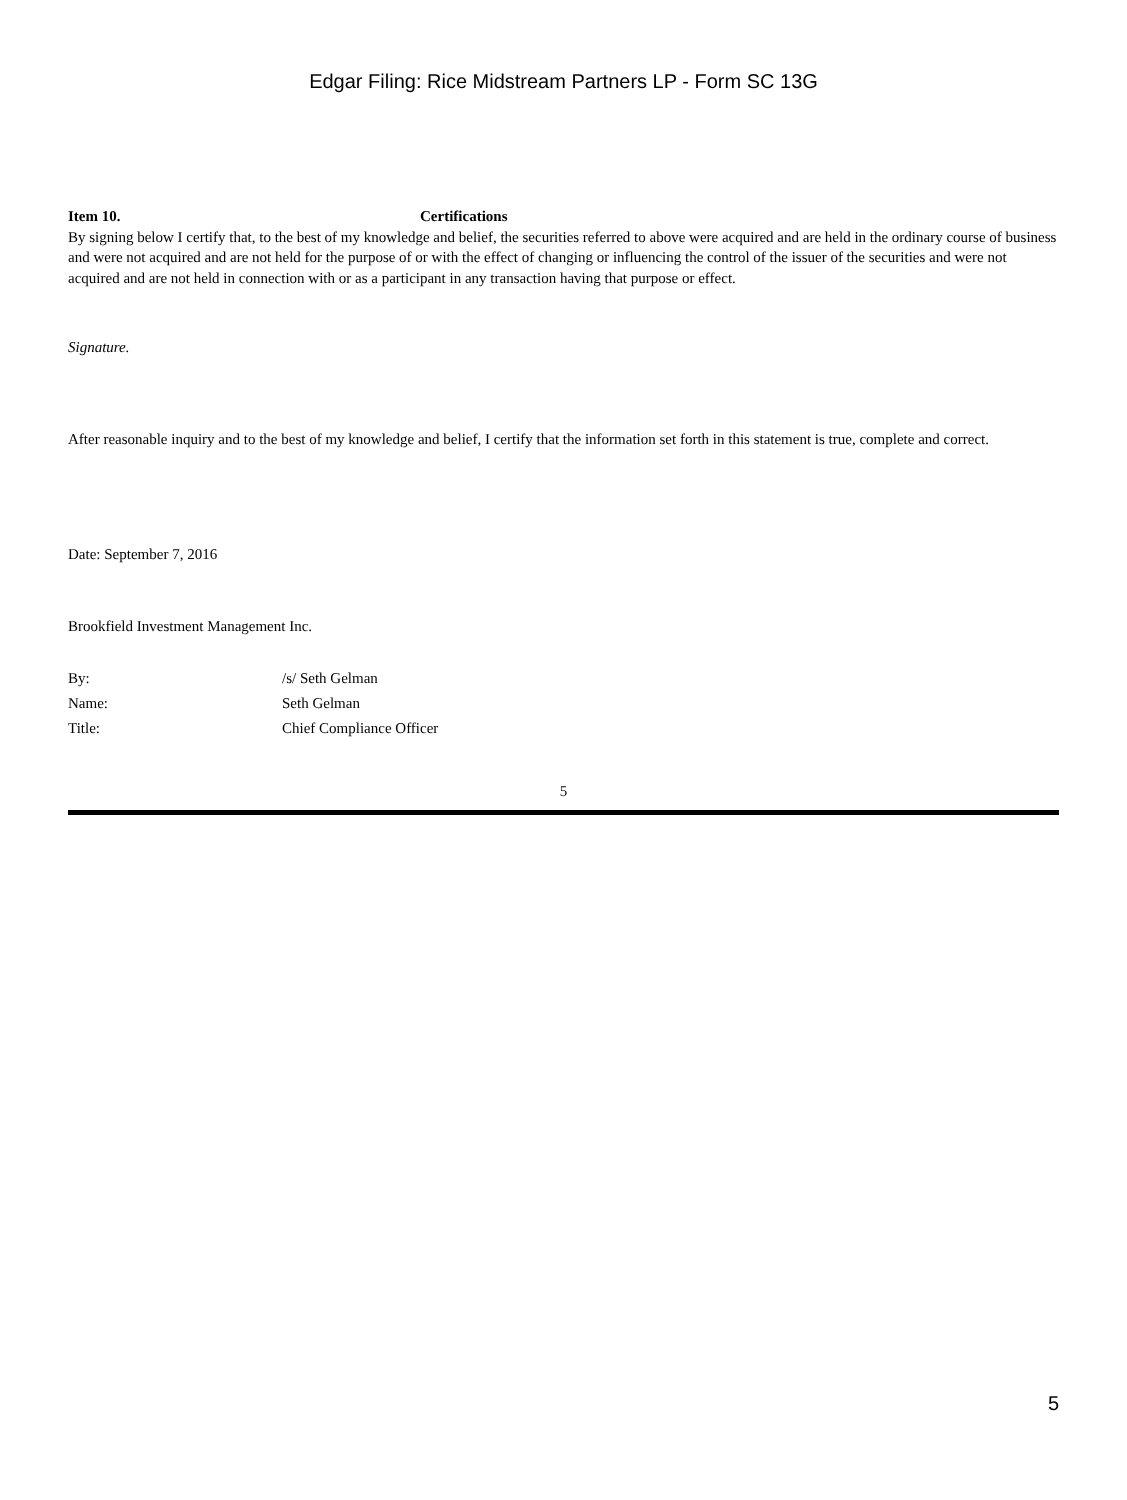Edgar Filing: Rice Midstream Partners LP - Form SC 13G
Item 10. Certifications
By signing below I certify that, to the best of my knowledge and belief, the securities referred to above were acquired and are held in the ordinary course of business and were not acquired and are not held for the purpose of or with the effect of changing or influencing the control of the issuer of the securities and were not acquired and are not held in connection with or as a participant in any transaction having that purpose or effect.
Signature.
After reasonable inquiry and to the best of my knowledge and belief, I certify that the information set forth in this statement is true, complete and correct.
Date: September 7, 2016
Brookfield Investment Management Inc.
By: /s/ Seth Gelman
Name: Seth Gelman
Title: Chief Compliance Officer
5
5